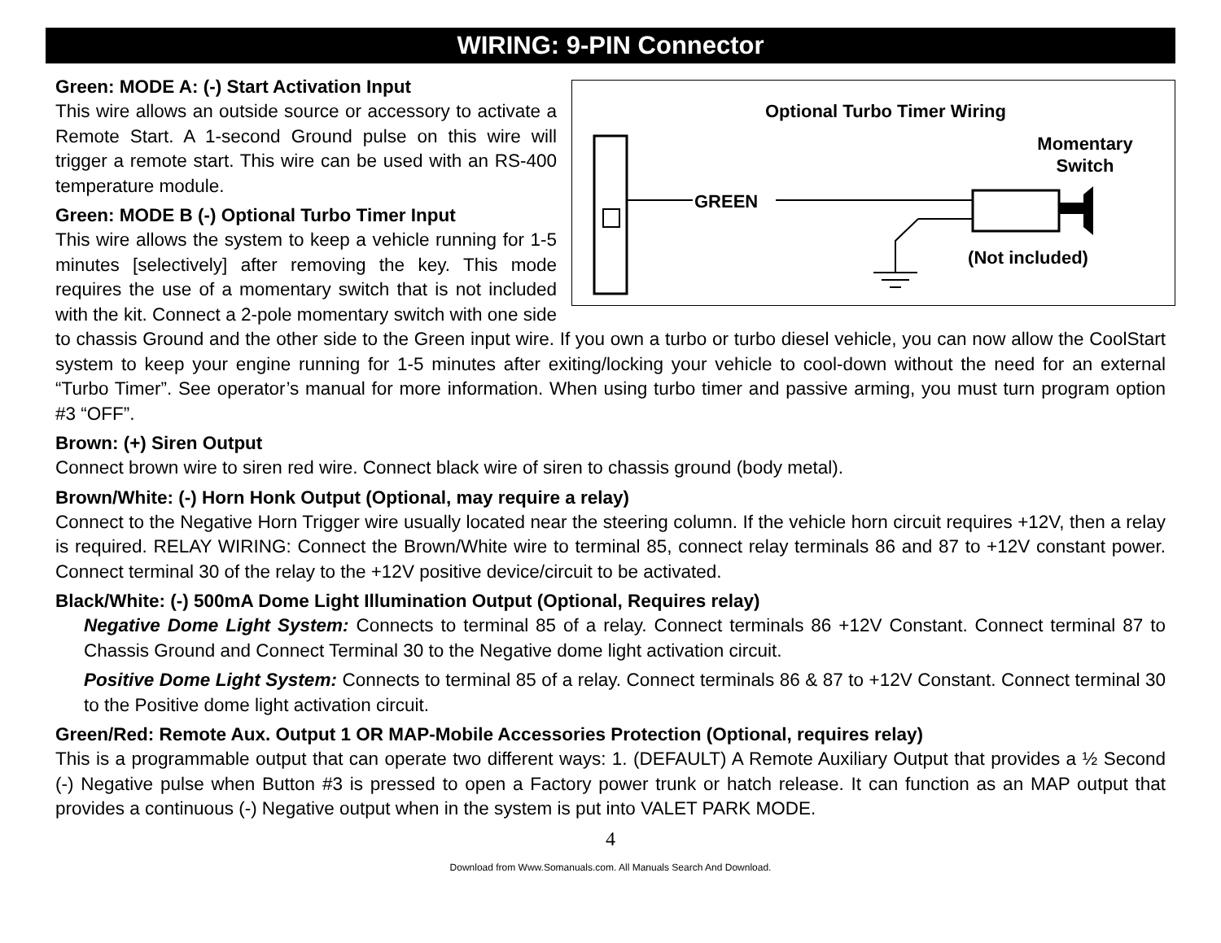WIRING: 9-PIN Connector
Optional Turbo Timer Wiring
GREEN
Momentary
Switch
(Not included)
Green: MODE A: (-) Start Activation Input
This wire allows an outside source or accessory to activate a Remote Start. A 1-second Ground pulse on this wire will trigger a remote start. This wire can be used with an RS-400 temperature module.
Green: MODE B (-) Optional Turbo Timer Input
This wire allows the system to keep a vehicle running for 1-5 minutes [selectively] after removing the key. This mode requires the use of a momentary switch that is not included with the kit. Connect a 2-pole momentary switch with one side to chassis Ground and the other side to the Green input wire. If you own a turbo or turbo diesel vehicle, you can now allow the CoolStart system to keep your engine running for 1-5 minutes after exiting/locking your vehicle to cool-down without the need for an external “Turbo Timer”. See operator’s manual for more information. When using turbo timer and passive arming, you must turn program option #3 “OFF”.
Brown: (+) Siren Output
Connect brown wire to siren red wire. Connect black wire of siren to chassis ground (body metal).
Brown/White: (-) Horn Honk Output (Optional, may require a relay)
Connect to the Negative Horn Trigger wire usually located near the steering column. If the vehicle horn circuit requires +12V, then a relay is required. RELAY WIRING: Connect the Brown/White wire to terminal 85, connect relay terminals 86 and 87 to +12V constant power. Connect terminal 30 of the relay to the +12V positive device/circuit to be activated.
Black/White: (-) 500mA Dome Light Illumination Output (Optional, Requires relay)
Negative Dome Light System: Connects to terminal 85 of a relay. Connect terminals 86 +12V Constant. Connect terminal 87 to Chassis Ground and Connect Terminal 30 to the Negative dome light activation circuit.
Positive Dome Light System: Connects to terminal 85 of a relay. Connect terminals 86 & 87 to +12V Constant. Connect terminal 30 to the Positive dome light activation circuit.
Green/Red: Remote Aux. Output 1 OR MAP-Mobile Accessories Protection (Optional, requires relay)
This is a programmable output that can operate two different ways: 1. (DEFAULT) A Remote Auxiliary Output that provides a ½ Second (-) Negative pulse when Button #3 is pressed to open a Factory power trunk or hatch release. It can function as an MAP output that provides a continuous (-) Negative output when in the system is put into VALET PARK MODE.
4
Download from Www.Somanuals.com. All Manuals Search And Download.